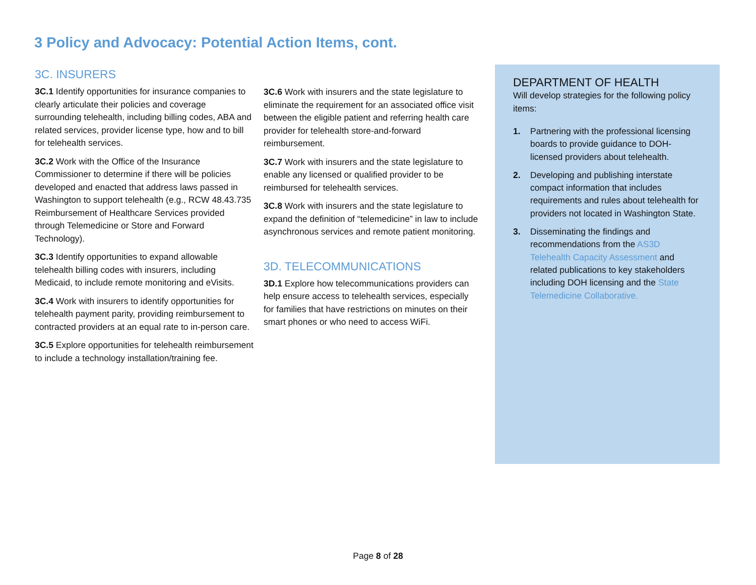3 Policy and Advocacy: Potential Action Items, cont.
3C. INSURERS
3C.1 Identify opportunities for insurance companies to clearly articulate their policies and coverage surrounding telehealth, including billing codes, ABA and related services, provider license type, how and to bill for telehealth services.
3C.2 Work with the Office of the Insurance Commissioner to determine if there will be policies developed and enacted that address laws passed in Washington to support telehealth (e.g., RCW 48.43.735 Reimbursement of Healthcare Services provided through Telemedicine or Store and Forward Technology).
3C.3 Identify opportunities to expand allowable telehealth billing codes with insurers, including Medicaid, to include remote monitoring and eVisits.
3C.4 Work with insurers to identify opportunities for telehealth payment parity, providing reimbursement to contracted providers at an equal rate to in-person care.
3C.5 Explore opportunities for telehealth reimbursement to include a technology installation/training fee.
3C.6 Work with insurers and the state legislature to eliminate the requirement for an associated office visit between the eligible patient and referring health care provider for telehealth store-and-forward reimbursement.
3C.7 Work with insurers and the state legislature to enable any licensed or qualified provider to be reimbursed for telehealth services.
3C.8 Work with insurers and the state legislature to expand the definition of “telemedicine” in law to include asynchronous services and remote patient monitoring.
3D. TELECOMMUNICATIONS
3D.1 Explore how telecommunications providers can help ensure access to telehealth services, especially for families that have restrictions on minutes on their smart phones or who need to access WiFi.
DEPARTMENT OF HEALTH
Will develop strategies for the following policy items:
1. Partnering with the professional licensing boards to provide guidance to DOH-licensed providers about telehealth.
2. Developing and publishing interstate compact information that includes requirements and rules about telehealth for providers not located in Washington State.
3. Disseminating the findings and recommendations from the AS3D Telehealth Capacity Assessment and related publications to key stakeholders including DOH licensing and the State Telemedicine Collaborative.
Page 8 of 28